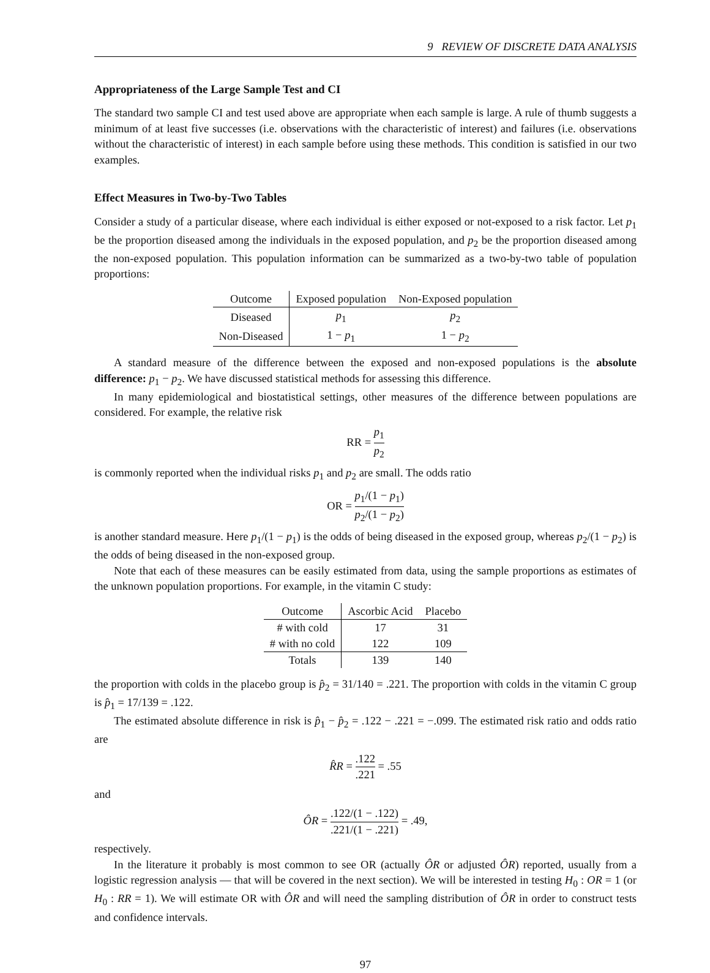9 REVIEW OF DISCRETE DATA ANALYSIS
Appropriateness of the Large Sample Test and CI
The standard two sample CI and test used above are appropriate when each sample is large. A rule of thumb suggests a minimum of at least five successes (i.e. observations with the characteristic of interest) and failures (i.e. observations without the characteristic of interest) in each sample before using these methods. This condition is satisfied in our two examples.
Effect Measures in Two-by-Two Tables
Consider a study of a particular disease, where each individual is either exposed or not-exposed to a risk factor. Let p<sub>1</sub> be the proportion diseased among the individuals in the exposed population, and p<sub>2</sub> be the proportion diseased among the non-exposed population. This population information can be summarized as a two-by-two table of population proportions:
| Outcome | Exposed population | Non-Exposed population |
| --- | --- | --- |
| Diseased | p<sub>1</sub> | p<sub>2</sub> |
| Non-Diseased | 1 − p<sub>1</sub> | 1 − p<sub>2</sub> |
A standard measure of the difference between the exposed and non-exposed populations is the absolute difference: p<sub>1</sub> − p<sub>2</sub>. We have discussed statistical methods for assessing this difference.
In many epidemiological and biostatistical settings, other measures of the difference between populations are considered. For example, the relative risk
RR = p<sub>1</sub> p<sub>2</sub>
is commonly reported when the individual risks p<sub>1</sub> and p<sub>2</sub> are small. The odds ratio
OR = p<sub>1</sub>/(1 − p<sub>1</sub>) p<sub>2</sub>/(1 − p<sub>2</sub>)
is another standard measure. Here p<sub>1</sub>/(1 − p<sub>1</sub>) is the odds of being diseased in the exposed group, whereas p<sub>2</sub>/(1 − p<sub>2</sub>) is the odds of being diseased in the non-exposed group.
Note that each of these measures can be easily estimated from data, using the sample proportions as estimates of the unknown population proportions. For example, in the vitamin C study:
| Outcome | Ascorbic Acid | Placebo |
| --- | --- | --- |
| # with cold | 17 | 31 |
| # with no cold | 122 | 109 |
| Totals | 139 | 140 |
the proportion with colds in the placebo group is p̂<sub>2</sub> = 31/140 = .221. The proportion with colds in the vitamin C group is p̂<sub>1</sub> = 17/139 = .122.
The estimated absolute difference in risk is p̂<sub>1</sub> − p̂<sub>2</sub> = .122 − .221 = −.099. The estimated risk ratio and odds ratio are
R̂R = .122.221 = .55
and
ÔR = .122/(1 − .122).221/(1 − .221) = .49,
respectively.
In the literature it probably is most common to see OR (actually ÔR or adjusted ÔR) reported, usually from a logistic regression analysis — that will be covered in the next section). We will be interested in testing H<sub>0</sub> : OR = 1 (or H<sub>0</sub> : RR = 1). We will estimate OR with ÔR and will need the sampling distribution of ÔR in order to construct tests and confidence intervals.
97